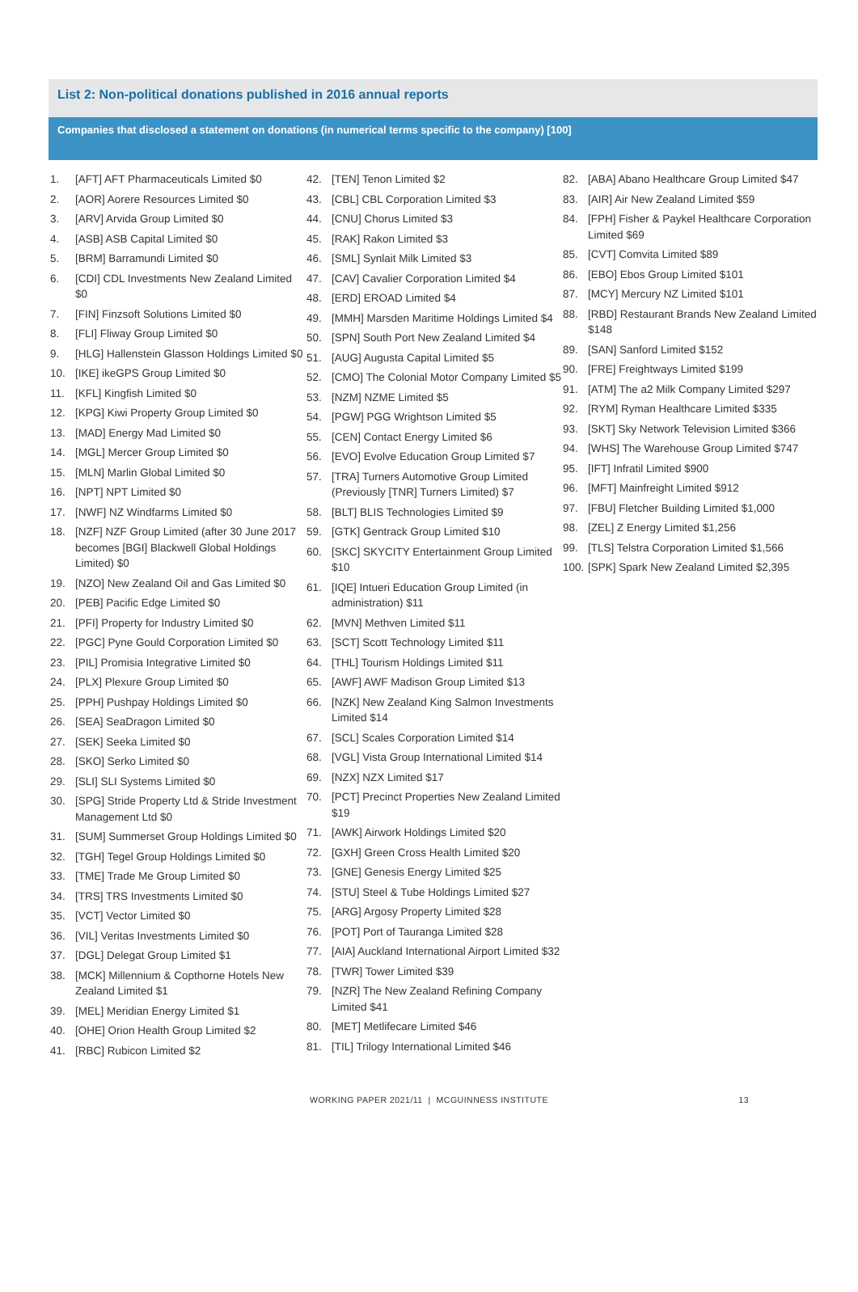List 2: Non-political donations published in 2016 annual reports
Companies that disclosed a statement on donations (in numerical terms specific to the company) [100]
1. [AFT] AFT Pharmaceuticals Limited $0
2. [AOR] Aorere Resources Limited $0
3. [ARV] Arvida Group Limited $0
4. [ASB] ASB Capital Limited $0
5. [BRM] Barramundi Limited $0
6. [CDI] CDL Investments New Zealand Limited $0
7. [FIN] Finzsoft Solutions Limited $0
8. [FLI] Fliway Group Limited $0
9. [HLG] Hallenstein Glasson Holdings Limited $0
10. [IKE] ikeGPS Group Limited $0
11. [KFL] Kingfish Limited $0
12. [KPG] Kiwi Property Group Limited $0
13. [MAD] Energy Mad Limited $0
14. [MGL] Mercer Group Limited $0
15. [MLN] Marlin Global Limited $0
16. [NPT] NPT Limited $0
17. [NWF] NZ Windfarms Limited $0
18. [NZF] NZF Group Limited (after 30 June 2017 becomes [BGI] Blackwell Global Holdings Limited) $0
19. [NZO] New Zealand Oil and Gas Limited $0
20. [PEB] Pacific Edge Limited $0
21. [PFI] Property for Industry Limited $0
22. [PGC] Pyne Gould Corporation Limited $0
23. [PIL] Promisia Integrative Limited $0
24. [PLX] Plexure Group Limited $0
25. [PPH] Pushpay Holdings Limited $0
26. [SEA] SeaDragon Limited $0
27. [SEK] Seeka Limited $0
28. [SKO] Serko Limited $0
29. [SLI] SLI Systems Limited $0
30. [SPG] Stride Property Ltd & Stride Investment Management Ltd $0
31. [SUM] Summerset Group Holdings Limited $0
32. [TGH] Tegel Group Holdings Limited $0
33. [TME] Trade Me Group Limited $0
34. [TRS] TRS Investments Limited $0
35. [VCT] Vector Limited $0
36. [VIL] Veritas Investments Limited $0
37. [DGL] Delegat Group Limited $1
38. [MCK] Millennium & Copthorne Hotels New Zealand Limited $1
39. [MEL] Meridian Energy Limited $1
40. [OHE] Orion Health Group Limited $2
41. [RBC] Rubicon Limited $2
42. [TEN] Tenon Limited $2
43. [CBL] CBL Corporation Limited $3
44. [CNU] Chorus Limited $3
45. [RAK] Rakon Limited $3
46. [SML] Synlait Milk Limited $3
47. [CAV] Cavalier Corporation Limited $4
48. [ERD] EROAD Limited $4
49. [MMH] Marsden Maritime Holdings Limited $4
50. [SPN] South Port New Zealand Limited $4
51. [AUG] Augusta Capital Limited $5
52. [CMO] The Colonial Motor Company Limited $5
53. [NZM] NZME Limited $5
54. [PGW] PGG Wrightson Limited $5
55. [CEN] Contact Energy Limited $6
56. [EVO] Evolve Education Group Limited $7
57. [TRA] Turners Automotive Group Limited (Previously [TNR] Turners Limited) $7
58. [BLT] BLIS Technologies Limited $9
59. [GTK] Gentrack Group Limited $10
60. [SKC] SKYCITY Entertainment Group Limited $10
61. [IQE] Intueri Education Group Limited (in administration) $11
62. [MVN] Methven Limited $11
63. [SCT] Scott Technology Limited $11
64. [THL] Tourism Holdings Limited $11
65. [AWF] AWF Madison Group Limited $13
66. [NZK] New Zealand King Salmon Investments Limited $14
67. [SCL] Scales Corporation Limited $14
68. [VGL] Vista Group International Limited $14
69. [NZX] NZX Limited $17
70. [PCT] Precinct Properties New Zealand Limited $19
71. [AWK] Airwork Holdings Limited $20
72. [GXH] Green Cross Health Limited $20
73. [GNE] Genesis Energy Limited $25
74. [STU] Steel & Tube Holdings Limited $27
75. [ARG] Argosy Property Limited $28
76. [POT] Port of Tauranga Limited $28
77. [AIA] Auckland International Airport Limited $32
78. [TWR] Tower Limited $39
79. [NZR] The New Zealand Refining Company Limited $41
80. [MET] Metlifecare Limited $46
81. [TIL] Trilogy International Limited $46
82. [ABA] Abano Healthcare Group Limited $47
83. [AIR] Air New Zealand Limited $59
84. [FPH] Fisher & Paykel Healthcare Corporation Limited $69
85. [CVT] Comvita Limited $89
86. [EBO] Ebos Group Limited $101
87. [MCY] Mercury NZ Limited $101
88. [RBD] Restaurant Brands New Zealand Limited $148
89. [SAN] Sanford Limited $152
90. [FRE] Freightways Limited $199
91. [ATM] The a2 Milk Company Limited $297
92. [RYM] Ryman Healthcare Limited $335
93. [SKT] Sky Network Television Limited $366
94. [WHS] The Warehouse Group Limited $747
95. [IFT] Infratil Limited $900
96. [MFT] Mainfreight Limited $912
97. [FBU] Fletcher Building Limited $1,000
98. [ZEL] Z Energy Limited $1,256
99. [TLS] Telstra Corporation Limited $1,566
100. [SPK] Spark New Zealand Limited $2,395
WORKING PAPER 2021/11 | MCGUINNESS INSTITUTE 13